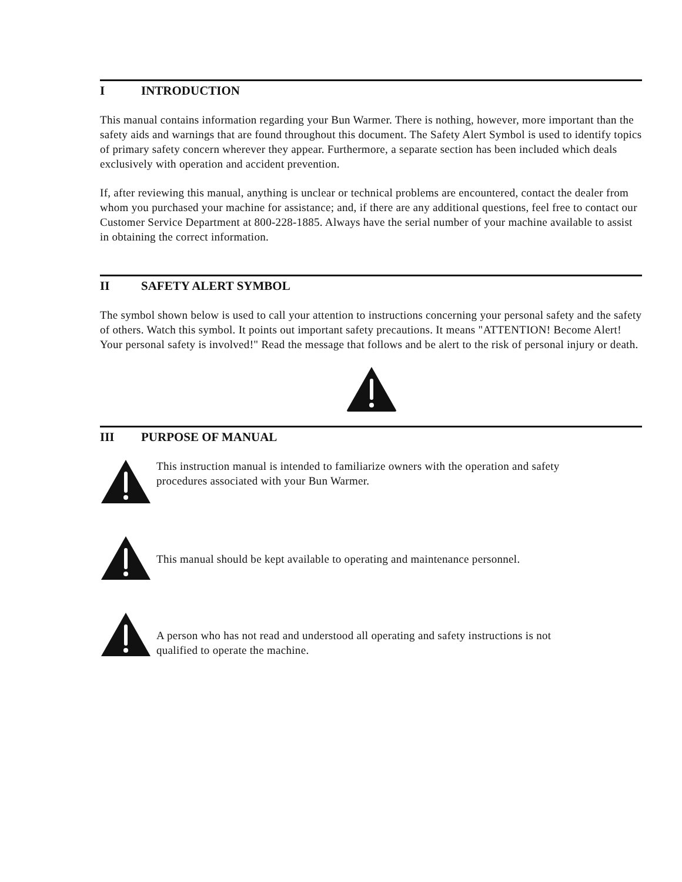I INTRODUCTION
This manual contains information regarding your Bun Warmer. There is nothing, however, more important than the safety aids and warnings that are found throughout this document. The Safety Alert Symbol is used to identify topics of primary safety concern wherever they appear. Furthermore, a separate section has been included which deals exclusively with operation and accident prevention.
If, after reviewing this manual, anything is unclear or technical problems are encountered, contact the dealer from whom you purchased your machine for assistance; and, if there are any additional questions, feel free to contact our Customer Service Department at 800-228-1885. Always have the serial number of your machine available to assist in obtaining the correct information.
II SAFETY ALERT SYMBOL
The symbol shown below is used to call your attention to instructions concerning your personal safety and the safety of others. Watch this symbol. It points out important safety precautions. It means "ATTENTION! Become Alert! Your personal safety is involved!" Read the message that follows and be alert to the risk of personal injury or death.
III PURPOSE OF MANUAL
This instruction manual is intended to familiarize owners with the operation and safety procedures associated with your Bun Warmer.
This manual should be kept available to operating and maintenance personnel.
A person who has not read and understood all operating and safety instructions is not qualified to operate the machine.